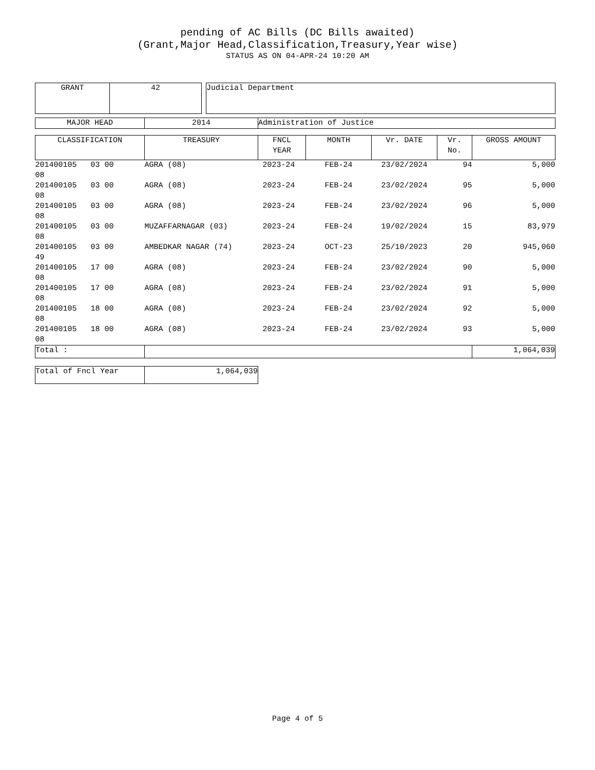pending of AC Bills (DC Bills awaited)
(Grant,Major Head,Classification,Treasury,Year wise)
STATUS AS ON 04-APR-24 10:20 AM
| GRANT | 42 | | Judicial Department |
| MAJOR HEAD | 2014 | Administration of Justice |
| CLASSIFICATION | TREASURY | FNCL YEAR | MONTH | Vr. DATE | Vr. No. | GROSS AMOUNT |
| --- | --- | --- | --- | --- | --- | --- |
| 201400105 03 00 08 | AGRA (08) | 2023-24 | FEB-24 | 23/02/2024 | 94 | 5,000 |
| 201400105 03 00 08 | AGRA (08) | 2023-24 | FEB-24 | 23/02/2024 | 95 | 5,000 |
| 201400105 03 00 08 | AGRA (08) | 2023-24 | FEB-24 | 23/02/2024 | 96 | 5,000 |
| 201400105 03 00 08 | MUZAFFARNAGAR (03) | 2023-24 | FEB-24 | 19/02/2024 | 15 | 83,979 |
| 201400105 03 00 49 | AMBEDKAR NAGAR (74) | 2023-24 | OCT-23 | 25/10/2023 | 20 | 945,060 |
| 201400105 17 00 08 | AGRA (08) | 2023-24 | FEB-24 | 23/02/2024 | 90 | 5,000 |
| 201400105 17 00 08 | AGRA (08) | 2023-24 | FEB-24 | 23/02/2024 | 91 | 5,000 |
| 201400105 18 00 08 | AGRA (08) | 2023-24 | FEB-24 | 23/02/2024 | 92 | 5,000 |
| 201400105 18 00 08 | AGRA (08) | 2023-24 | FEB-24 | 23/02/2024 | 93 | 5,000 |
| Total : | | | | | | 1,064,039 |
| Total of Fncl Year | 1,064,039 |
Page 4 of 5